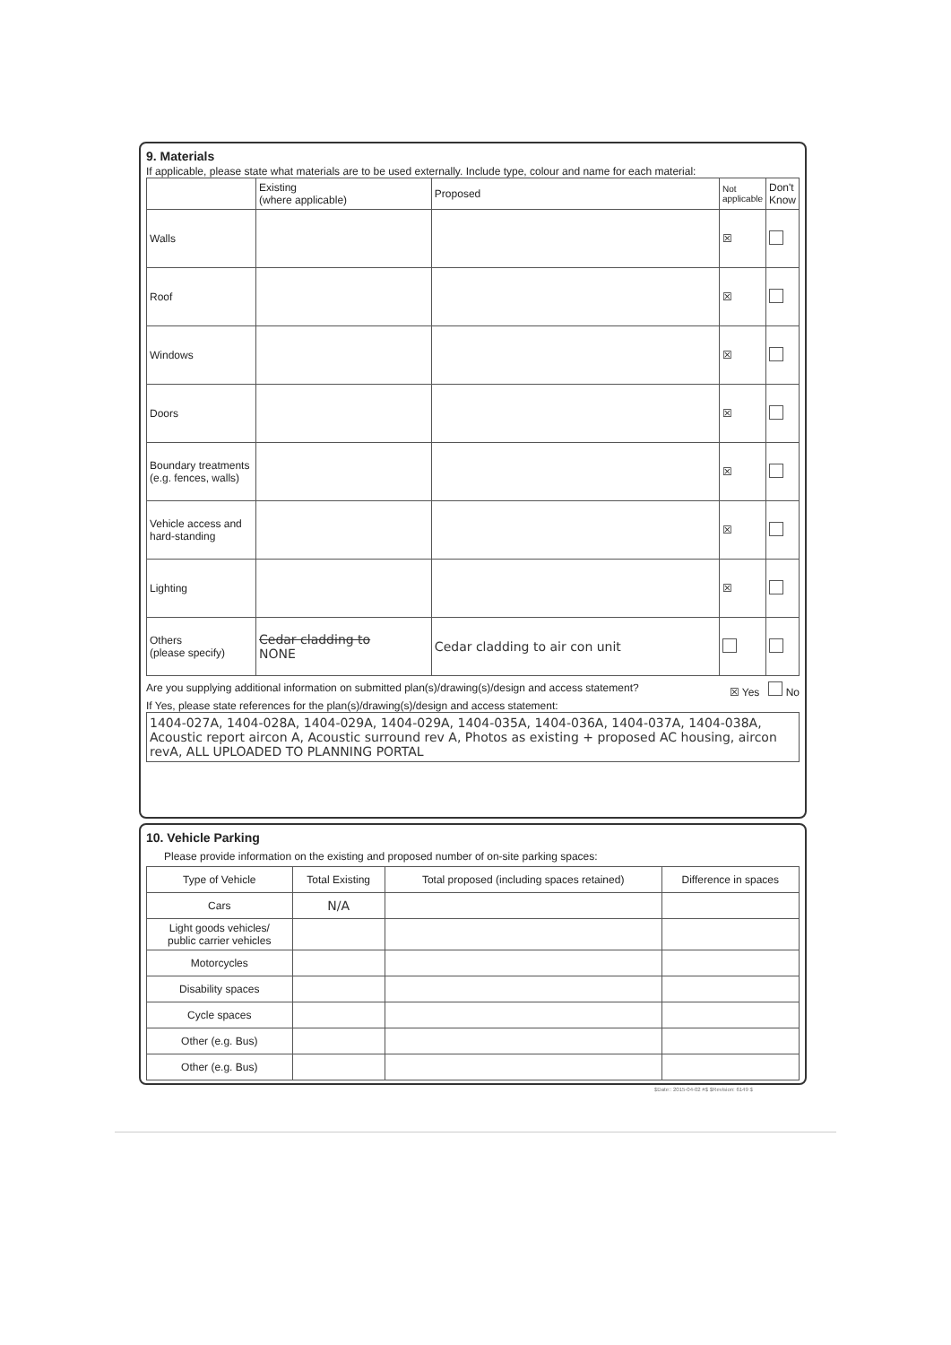9. Materials
If applicable, please state what materials are to be used externally. Include type, colour and name for each material:
| | Existing (where applicable) | Proposed | Not applicable | Don't Know |
| --- | --- | --- | --- | --- |
| Walls | | | ☒ | |
| Roof | | | ☒ | |
| Windows | | | ☒ | |
| Doors | | | ☒ | |
| Boundary treatments (e.g. fences, walls) | | | ☒ | |
| Vehicle access and hard-standing | | | ☒ | |
| Lighting | | | ☒ | |
| Others (please specify) | Cedar cladding to NONE | Cedar cladding to air con unit | | |
Are you supplying additional information on submitted plan(s)/drawing(s)/design and access statement? ☒ Yes No
If Yes, please state references for the plan(s)/drawing(s)/design and access statement:
1404-027A, 1404-028A, 1404-029A, 1404-029A, 1404-035A, 1404-036A, 1404-037A, 1404-038A, Acoustic report aircon A, Acoustic surround rev A, Photos as existing + proposed AC housing, aircon revA, ALL UPLOADED TO PLANNING PORTAL
10. Vehicle Parking
Please provide information on the existing and proposed number of on-site parking spaces:
| Type of Vehicle | Total Existing | Total proposed (including spaces retained) | Difference in spaces |
| --- | --- | --- | --- |
| Cars | N/A | | |
| Light goods vehicles/ public carrier vehicles | | | |
| Motorcycles | | | |
| Disability spaces | | | |
| Cycle spaces | | | |
| Other (e.g. Bus) | | | |
| Other (e.g. Bus) | | | |
$Date:: 2015-04-02 #$ $Revision: 6149 $